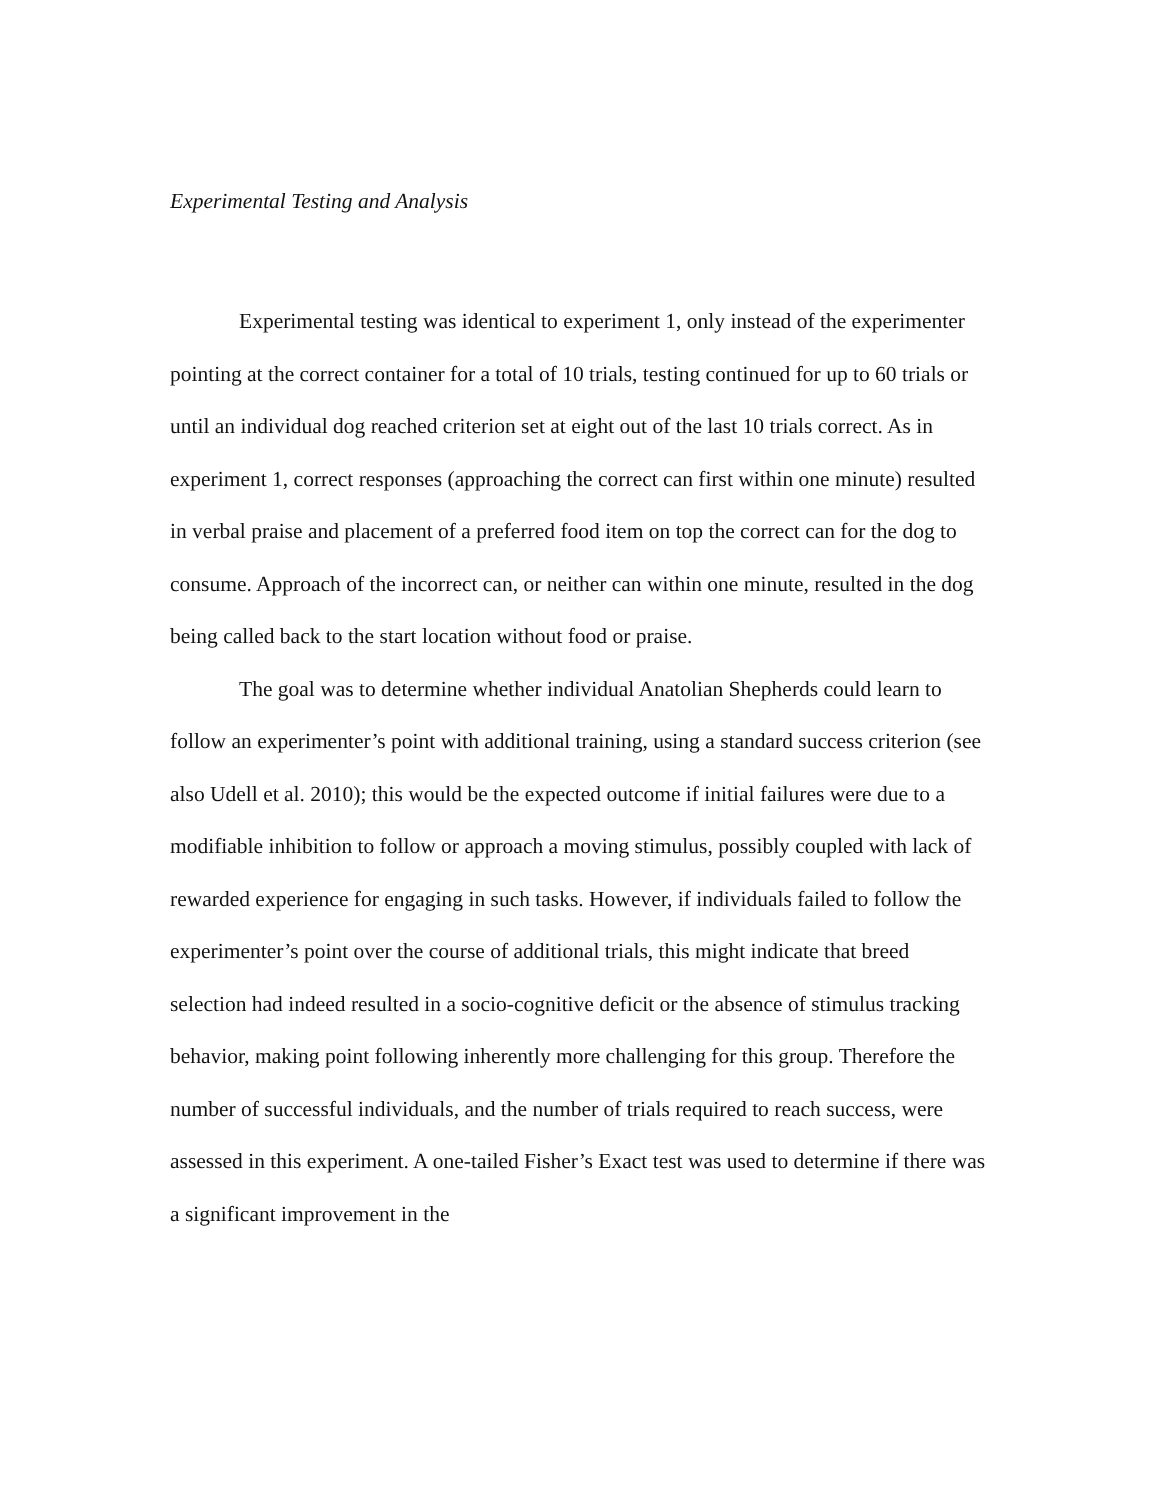Experimental Testing and Analysis
Experimental testing was identical to experiment 1, only instead of the experimenter pointing at the correct container for a total of 10 trials, testing continued for up to 60 trials or until an individual dog reached criterion set at eight out of the last 10 trials correct. As in experiment 1, correct responses (approaching the correct can first within one minute) resulted in verbal praise and placement of a preferred food item on top the correct can for the dog to consume. Approach of the incorrect can, or neither can within one minute, resulted in the dog being called back to the start location without food or praise.
The goal was to determine whether individual Anatolian Shepherds could learn to follow an experimenter’s point with additional training, using a standard success criterion (see also Udell et al. 2010); this would be the expected outcome if initial failures were due to a modifiable inhibition to follow or approach a moving stimulus, possibly coupled with lack of rewarded experience for engaging in such tasks. However, if individuals failed to follow the experimenter’s point over the course of additional trials, this might indicate that breed selection had indeed resulted in a socio-cognitive deficit or the absence of stimulus tracking behavior, making point following inherently more challenging for this group. Therefore the number of successful individuals, and the number of trials required to reach success, were assessed in this experiment. A one-tailed Fisher’s Exact test was used to determine if there was a significant improvement in the